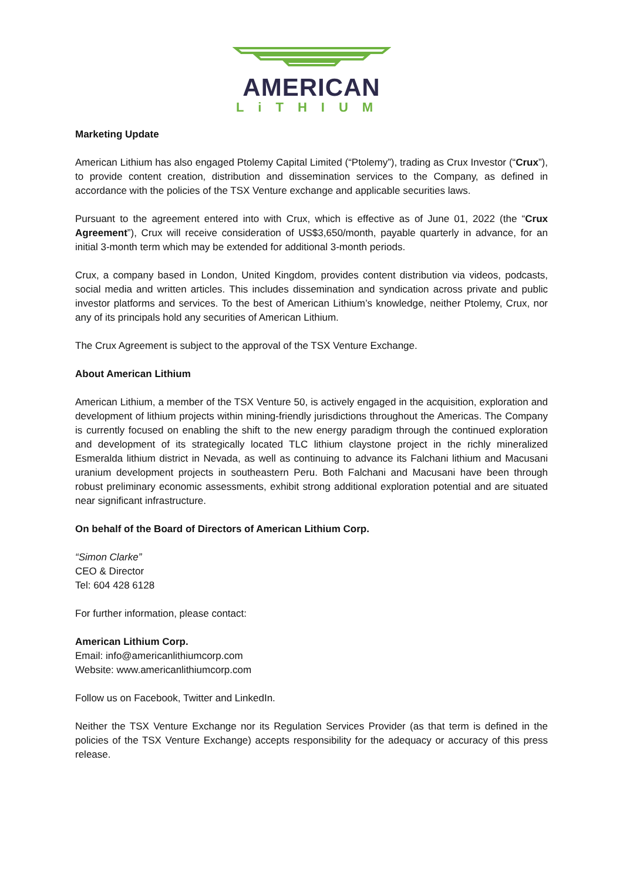AMERICAN
LiTHIUM
Marketing Update
American Lithium has also engaged Ptolemy Capital Limited (“Ptolemy”), trading as Crux Investor (“Crux”), to provide content creation, distribution and dissemination services to the Company, as defined in accordance with the policies of the TSX Venture exchange and applicable securities laws.
Pursuant to the agreement entered into with Crux, which is effective as of June 01, 2022 (the “Crux Agreement”), Crux will receive consideration of US$3,650/month, payable quarterly in advance, for an initial 3-month term which may be extended for additional 3-month periods.
Crux, a company based in London, United Kingdom, provides content distribution via videos, podcasts, social media and written articles. This includes dissemination and syndication across private and public investor platforms and services. To the best of American Lithium’s knowledge, neither Ptolemy, Crux, nor any of its principals hold any securities of American Lithium.
The Crux Agreement is subject to the approval of the TSX Venture Exchange.
About American Lithium
American Lithium, a member of the TSX Venture 50, is actively engaged in the acquisition, exploration and development of lithium projects within mining-friendly jurisdictions throughout the Americas. The Company is currently focused on enabling the shift to the new energy paradigm through the continued exploration and development of its strategically located TLC lithium claystone project in the richly mineralized Esmeralda lithium district in Nevada, as well as continuing to advance its Falchani lithium and Macusani uranium development projects in southeastern Peru. Both Falchani and Macusani have been through robust preliminary economic assessments, exhibit strong additional exploration potential and are situated near significant infrastructure.
On behalf of the Board of Directors of American Lithium Corp.
“Simon Clarke”
CEO & Director
Tel: 604 428 6128
For further information, please contact:
American Lithium Corp.
Email: info@americanlithiumcorp.com
Website: www.americanlithiumcorp.com
Follow us on Facebook, Twitter and LinkedIn.
Neither the TSX Venture Exchange nor its Regulation Services Provider (as that term is defined in the policies of the TSX Venture Exchange) accepts responsibility for the adequacy or accuracy of this press release.